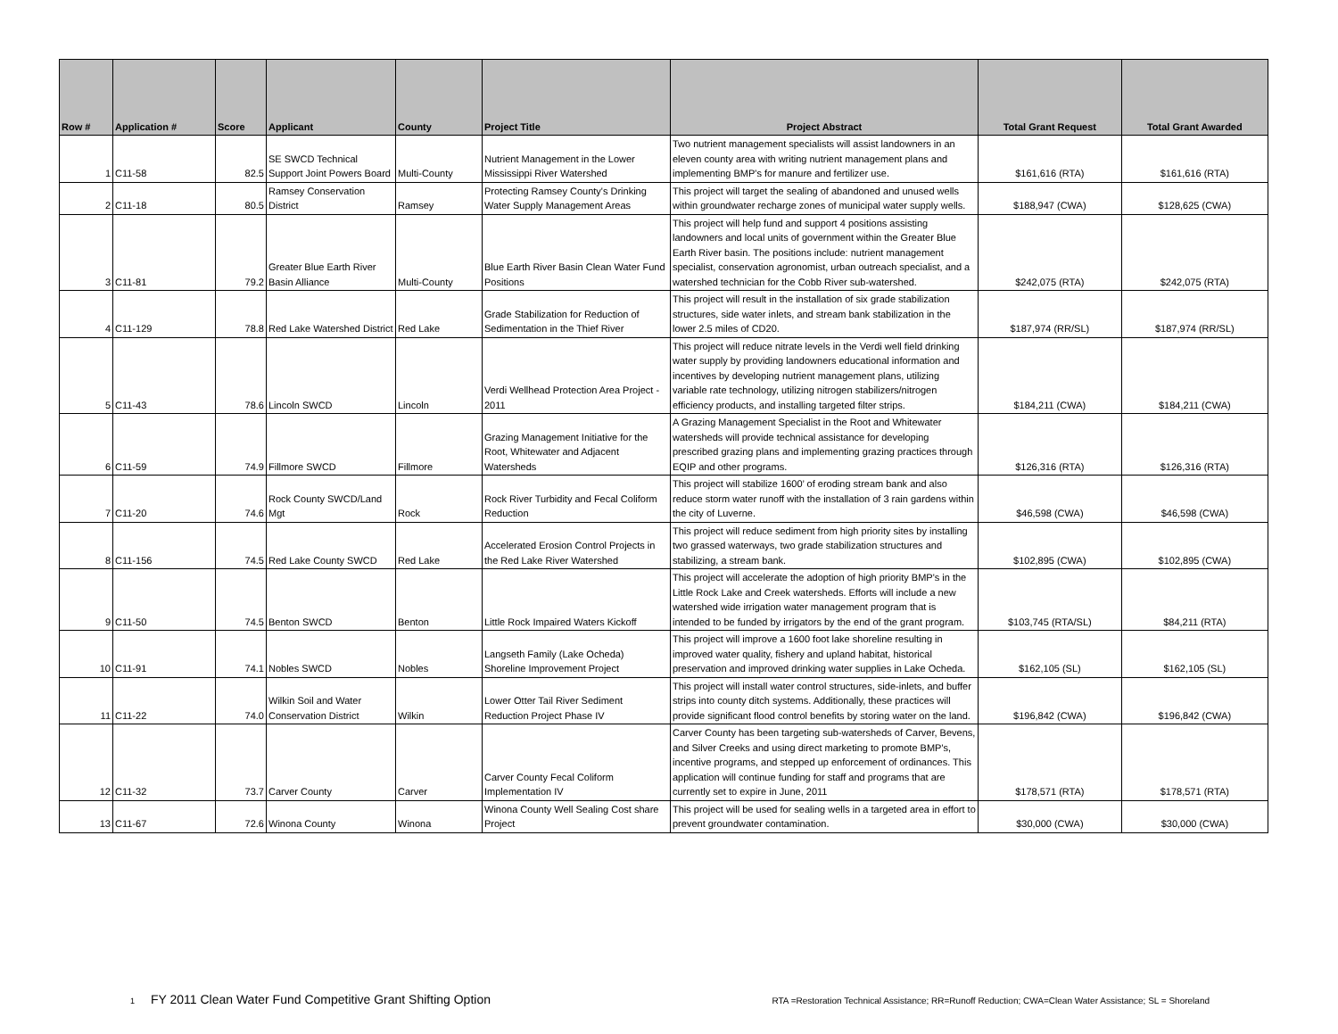| Row # | Application # | Score | Applicant | County | Project Title | Project Abstract | Total Grant Request | Total Grant Awarded |
| --- | --- | --- | --- | --- | --- | --- | --- | --- |
| 1 | C11-58 | 82.5 | SE SWCD Technical Support Joint Powers Board | Multi-County | Nutrient Management in the Lower Mississippi River Watershed | Two nutrient management specialists will assist landowners in an eleven county area with writing nutrient management plans and implementing BMP's for manure and fertilizer use. | $161,616 (RTA) | $161,616 (RTA) |
| 2 | C11-18 | 80.5 | Ramsey Conservation District | Ramsey | Protecting Ramsey County's Drinking Water Supply Management Areas | This project will target the sealing of abandoned and unused wells within groundwater recharge zones of municipal water supply wells. | $188,947 (CWA) | $128,625 (CWA) |
| 3 | C11-81 | 79.2 | Greater Blue Earth River Basin Alliance | Multi-County | Blue Earth River Basin Clean Water Fund Positions | This project will help fund and support 4 positions assisting landowners and local units of government within the Greater Blue Earth River basin. The positions include: nutrient management specialist, conservation agronomist, urban outreach specialist, and a watershed technician for the Cobb River sub-watershed. | $242,075 (RTA) | $242,075 (RTA) |
| 4 | C11-129 | 78.8 | Red Lake Watershed District | Red Lake | Grade Stabilization for Reduction of Sedimentation in the Thief River | This project will result in the installation of six grade stabilization structures, side water inlets, and stream bank stabilization in the lower 2.5 miles of CD20. | $187,974 (RR/SL) | $187,974 (RR/SL) |
| 5 | C11-43 | 78.6 | Lincoln SWCD | Lincoln | Verdi Wellhead Protection Area Project - 2011 | This project will reduce nitrate levels in the Verdi well field drinking water supply by providing landowners educational information and incentives by developing nutrient management plans, utilizing variable rate technology, utilizing nitrogen stabilizers/nitrogen efficiency products, and installing targeted filter strips. | $184,211 (CWA) | $184,211 (CWA) |
| 6 | C11-59 | 74.9 | Fillmore SWCD | Fillmore | Grazing Management Initiative for the Root, Whitewater and Adjacent Watersheds | A Grazing Management Specialist in the Root and Whitewater watersheds will provide technical assistance for developing prescribed grazing plans and implementing grazing practices through EQIP and other programs. | $126,316 (RTA) | $126,316 (RTA) |
| 7 | C11-20 | 74.6 | Rock County SWCD/Land Mgt | Rock | Rock River Turbidity and Fecal Coliform Reduction | This project will stabilize 1600’ of eroding stream bank and also reduce storm water runoff with the installation of 3 rain gardens within the city of Luverne. | $46,598 (CWA) | $46,598 (CWA) |
| 8 | C11-156 | 74.5 | Red Lake County SWCD | Red Lake | Accelerated Erosion Control Projects in the Red Lake River Watershed | This project will reduce sediment from high priority sites by installing two grassed waterways, two grade stabilization structures and stabilizing, a stream bank. | $102,895 (CWA) | $102,895 (CWA) |
| 9 | C11-50 | 74.5 | Benton SWCD | Benton | Little Rock Impaired Waters Kickoff | This project will accelerate the adoption of high priority BMP's in the Little Rock Lake and Creek watersheds. Efforts will include a new watershed wide irrigation water management program that is intended to be funded by irrigators by the end of the grant program. | $103,745 (RTA/SL) | $84,211 (RTA) |
| 10 | C11-91 | 74.1 | Nobles SWCD | Nobles | Langseth Family (Lake Ocheda) Shoreline Improvement Project | This project will improve a 1600 foot lake shoreline resulting in improved water quality, fishery and upland habitat, historical preservation and improved drinking water supplies in Lake Ocheda. | $162,105 (SL) | $162,105 (SL) |
| 11 | C11-22 | 74.0 | Wilkin Soil and Water Conservation District | Wilkin | Lower Otter Tail River Sediment Reduction Project Phase IV | This project will install water control structures, side-inlets, and buffer strips into county ditch systems. Additionally, these practices will provide significant flood control benefits by storing water on the land. | $196,842 (CWA) | $196,842 (CWA) |
| 12 | C11-32 | 73.7 | Carver County | Carver | Carver County Fecal Coliform Implementation IV | Carver County has been targeting sub-watersheds of Carver, Bevens, and Silver Creeks and using direct marketing to promote BMP's, incentive programs, and stepped up enforcement of ordinances. This application will continue funding for staff and programs that are currently set to expire in June, 2011 | $178,571 (RTA) | $178,571 (RTA) |
| 13 | C11-67 | 72.6 | Winona County | Winona | Winona County Well Sealing Cost share Project | This project will be used for sealing wells in a targeted area in effort to prevent groundwater contamination. | $30,000 (CWA) | $30,000 (CWA) |
1 FY 2011 Clean Water Fund Competitive Grant Shifting Option RTA =Restoration Technical Assistance; RR=Runoff Reduction; CWA=Clean Water Assistance; SL = Shoreland